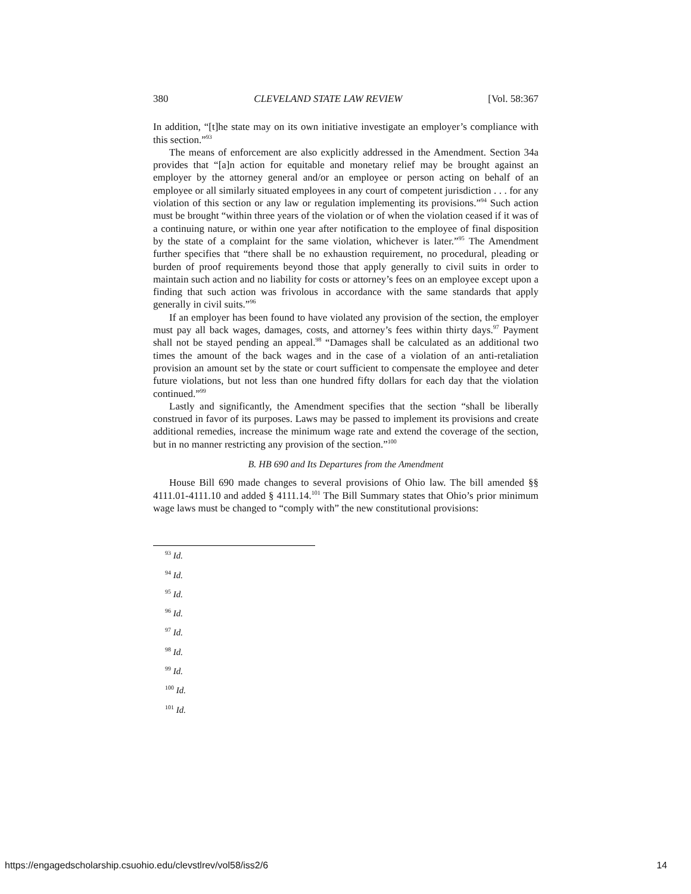380 CLEVELAND STATE LAW REVIEW [Vol. 58:367
In addition, “[t]he state may on its own initiative investigate an employer’s compliance with this section.”<sup>93</sup>
The means of enforcement are also explicitly addressed in the Amendment. Section 34a provides that “[a]n action for equitable and monetary relief may be brought against an employer by the attorney general and/or an employee or person acting on behalf of an employee or all similarly situated employees in any court of competent jurisdiction . . . for any violation of this section or any law or regulation implementing its provisions.”<sup>94</sup> Such action must be brought “within three years of the violation or of when the violation ceased if it was of a continuing nature, or within one year after notification to the employee of final disposition by the state of a complaint for the same violation, whichever is later.”<sup>95</sup> The Amendment further specifies that “there shall be no exhaustion requirement, no procedural, pleading or burden of proof requirements beyond those that apply generally to civil suits in order to maintain such action and no liability for costs or attorney’s fees on an employee except upon a finding that such action was frivolous in accordance with the same standards that apply generally in civil suits.”<sup>96</sup>
If an employer has been found to have violated any provision of the section, the employer must pay all back wages, damages, costs, and attorney’s fees within thirty days.<sup>97</sup> Payment shall not be stayed pending an appeal.<sup>98</sup> “Damages shall be calculated as an additional two times the amount of the back wages and in the case of a violation of an anti-retaliation provision an amount set by the state or court sufficient to compensate the employee and deter future violations, but not less than one hundred fifty dollars for each day that the violation continued.”<sup>99</sup>
Lastly and significantly, the Amendment specifies that the section “shall be liberally construed in favor of its purposes. Laws may be passed to implement its provisions and create additional remedies, increase the minimum wage rate and extend the coverage of the section, but in no manner restricting any provision of the section.”<sup>100</sup>
B. HB 690 and Its Departures from the Amendment
House Bill 690 made changes to several provisions of Ohio law. The bill amended §§ 4111.01-4111.10 and added § 4111.14.<sup>101</sup> The Bill Summary states that Ohio’s prior minimum wage laws must be changed to “comply with” the new constitutional provisions:
<sup>93</sup> Id.
<sup>94</sup> Id.
<sup>95</sup> Id.
<sup>96</sup> Id.
<sup>97</sup> Id.
<sup>98</sup> Id.
<sup>99</sup> Id.
<sup>100</sup> Id.
<sup>101</sup> Id.
https://engagedscholarship.csuohio.edu/clevstlrev/vol58/iss2/6 14